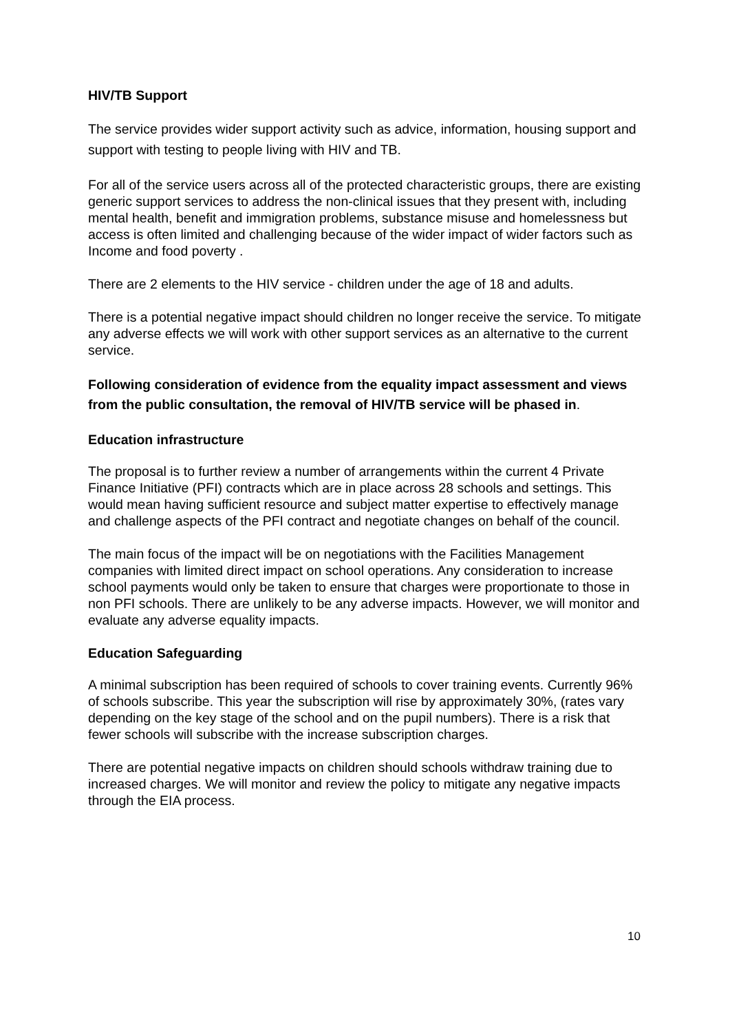HIV/TB Support
The service provides wider support activity such as advice, information, housing support and support with testing to people living with HIV and TB.
For all of the service users across all of the protected characteristic groups, there are existing generic support services to address the non-clinical issues that they present with, including mental health, benefit and immigration problems, substance misuse and homelessness but access is often limited and challenging because of the wider impact of wider factors such as Income and food poverty .
There are 2 elements to the HIV service - children under the age of 18 and adults.
There is a potential negative impact should children no longer receive the service. To mitigate any adverse effects we will work with other support services as an alternative to the current service.
Following consideration of evidence from the equality impact assessment and views from the public consultation, the removal of HIV/TB service will be phased in.
Education infrastructure
The proposal is to further review a number of arrangements within the current 4 Private Finance Initiative (PFI) contracts which are in place across 28 schools and settings. This would mean having sufficient resource and subject matter expertise to effectively manage and challenge aspects of the PFI contract and negotiate changes on behalf of the council.
The main focus of the impact will be on negotiations with the Facilities Management companies with limited direct impact on school operations. Any consideration to increase school payments would only be taken to ensure that charges were proportionate to those in non PFI schools. There are unlikely to be any adverse impacts. However, we will monitor and evaluate any adverse equality impacts.
Education Safeguarding
A minimal subscription has been required of schools to cover training events. Currently 96% of schools subscribe. This year the subscription will rise by approximately 30%, (rates vary depending on the key stage of the school and on the pupil numbers). There is a risk that fewer schools will subscribe with the increase subscription charges.
There are potential negative impacts on children should schools withdraw training due to increased charges. We will monitor and review the policy to mitigate any negative impacts through the EIA process.
10